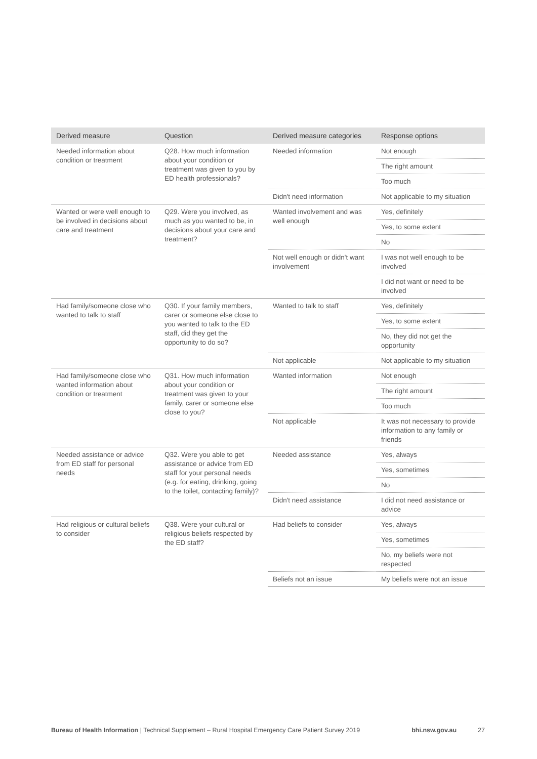| Derived measure | Question | Derived measure categories | Response options |
| --- | --- | --- | --- |
| Needed information about condition or treatment | Q28. How much information about your condition or treatment was given to you by ED health professionals? | Needed information | Not enough |
| | | | The right amount |
| | | | Too much |
| | | Didn't need information | Not applicable to my situation |
| Wanted or were well enough to be involved in decisions about care and treatment | Q29. Were you involved, as much as you wanted to be, in decisions about your care and treatment? | Wanted involvement and was well enough | Yes, definitely |
| | | | Yes, to some extent |
| | | | No |
| | | Not well enough or didn't want involvement | I was not well enough to be involved |
| | | | I did not want or need to be involved |
| Had family/someone close who wanted to talk to staff | Q30. If your family members, carer or someone else close to you wanted to talk to the ED staff, did they get the opportunity to do so? | Wanted to talk to staff | Yes, definitely |
| | | | Yes, to some extent |
| | | | No, they did not get the opportunity |
| | | Not applicable | Not applicable to my situation |
| Had family/someone close who wanted information about condition or treatment | Q31. How much information about your condition or treatment was given to your family, carer or someone else close to you? | Wanted information | Not enough |
| | | | The right amount |
| | | | Too much |
| | | Not applicable | It was not necessary to provide information to any family or friends |
| Needed assistance or advice from ED staff for personal needs | Q32. Were you able to get assistance or advice from ED staff for your personal needs (e.g. for eating, drinking, going to the toilet, contacting family)? | Needed assistance | Yes, always |
| | | | Yes, sometimes |
| | | | No |
| | | Didn't need assistance | I did not need assistance or advice |
| Had religious or cultural beliefs to consider | Q38. Were your cultural or religious beliefs respected by the ED staff? | Had beliefs to consider | Yes, always |
| | | | Yes, sometimes |
| | | | No, my beliefs were not respected |
| | | Beliefs not an issue | My beliefs were not an issue |
Bureau of Health Information | Technical Supplement – Rural Hospital Emergency Care Patient Survey 2019 bhi.nsw.gov.au 27